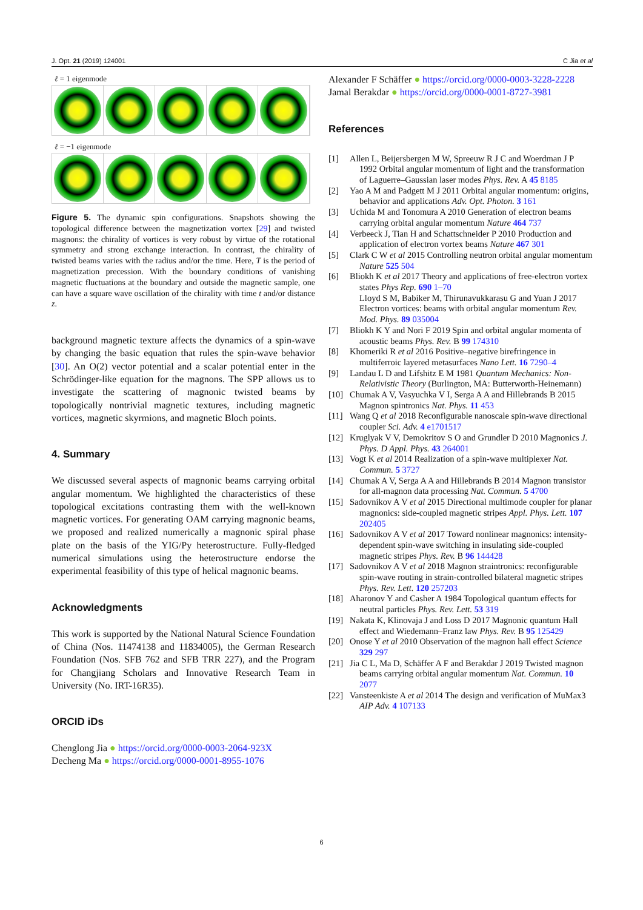J. Opt. 21 (2019) 124001 C Jia et al
ℓ = 1 eigenmode
ℓ = −1 eigenmode
Figure 5. The dynamic spin configurations. Snapshots showing the topological difference between the magnetization vortex [29] and twisted magnons: the chirality of vortices is very robust by virtue of the rotational symmetry and strong exchange interaction. In contrast, the chirality of twisted beams varies with the radius and/or the time. Here, T is the period of magnetization precession. With the boundary conditions of vanishing magnetic fluctuations at the boundary and outside the magnetic sample, one can have a square wave oscillation of the chirality with time t and/or distance z.
background magnetic texture affects the dynamics of a spin-wave by changing the basic equation that rules the spin-wave behavior [30]. An O(2) vector potential and a scalar potential enter in the Schrödinger-like equation for the magnons. The SPP allows us to investigate the scattering of magnonic twisted beams by topologically nontrivial magnetic textures, including magnetic vortices, magnetic skyrmions, and magnetic Bloch points.
4. Summary
We discussed several aspects of magnonic beams carrying orbital angular momentum. We highlighted the characteristics of these topological excitations contrasting them with the well-known magnetic vortices. For generating OAM carrying magnonic beams, we proposed and realized numerically a magnonic spiral phase plate on the basis of the YIG/Py heterostructure. Fully-fledged numerical simulations using the heterostructure endorse the experimental feasibility of this type of helical magnonic beams.
Acknowledgments
This work is supported by the National Natural Science Foundation of China (Nos. 11474138 and 11834005), the German Research Foundation (Nos. SFB 762 and SFB TRR 227), and the Program for Changjiang Scholars and Innovative Research Team in University (No. IRT-16R35).
ORCID iDs
Chenglong Jia ● https://orcid.org/0000-0003-2064-923X
Decheng Ma ● https://orcid.org/0000-0001-8955-1076
Alexander F Schäffer ● https://orcid.org/0000-0003-3228-2228
Jamal Berakdar ● https://orcid.org/0000-0001-8727-3981
References
[1] Allen L, Beijersbergen M W, Spreeuw R J C and Woerdman J P 1992 Orbital angular momentum of light and the transformation of Laguerre–Gaussian laser modes Phys. Rev. A 45 8185
[2] Yao A M and Padgett M J 2011 Orbital angular momentum: origins, behavior and applications Adv. Opt. Photon. 3 161
[3] Uchida M and Tonomura A 2010 Generation of electron beams carrying orbital angular momentum Nature 464 737
[4] Verbeeck J, Tian H and Schattschneider P 2010 Production and application of electron vortex beams Nature 467 301
[5] Clark C W et al 2015 Controlling neutron orbital angular momentum Nature 525 504
[6] Bliokh K et al 2017 Theory and applications of free-electron vortex states Phys Rep. 690 1–70
Lloyd S M, Babiker M, Thirunavukkarasu G and Yuan J 2017 Electron vortices: beams with orbital angular momentum Rev. Mod. Phys. 89 035004
[7] Bliokh K Y and Nori F 2019 Spin and orbital angular momenta of acoustic beams Phys. Rev. B 99 174310
[8] Khomeriki R et al 2016 Positive–negative birefringence in multiferroic layered metasurfaces Nano Lett. 16 7290–4
[9] Landau L D and Lifshitz E M 1981 Quantum Mechanics: Non-Relativistic Theory (Burlington, MA: Butterworth-Heinemann)
[10] Chumak A V, Vasyuchka V I, Serga A A and Hillebrands B 2015 Magnon spintronics Nat. Phys. 11 453
[11] Wang Q et al 2018 Reconfigurable nanoscale spin-wave directional coupler Sci. Adv. 4 e1701517
[12] Kruglyak V V, Demokritov S O and Grundler D 2010 Magnonics J. Phys. D Appl. Phys. 43 264001
[13] Vogt K et al 2014 Realization of a spin-wave multiplexer Nat. Commun. 5 3727
[14] Chumak A V, Serga A A and Hillebrands B 2014 Magnon transistor for all-magnon data processing Nat. Commun. 5 4700
[15] Sadovnikov A V et al 2015 Directional multimode coupler for planar magnonics: side-coupled magnetic stripes Appl. Phys. Lett. 107 202405
[16] Sadovnikov A V et al 2017 Toward nonlinear magnonics: intensity-dependent spin-wave switching in insulating side-coupled magnetic stripes Phys. Rev. B 96 144428
[17] Sadovnikov A V et al 2018 Magnon straintronics: reconfigurable spin-wave routing in strain-controlled bilateral magnetic stripes Phys. Rev. Lett. 120 257203
[18] Aharonov Y and Casher A 1984 Topological quantum effects for neutral particles Phys. Rev. Lett. 53 319
[19] Nakata K, Klinovaja J and Loss D 2017 Magnonic quantum Hall effect and Wiedemann–Franz law Phys. Rev. B 95 125429
[20] Onose Y et al 2010 Observation of the magnon hall effect Science 329 297
[21] Jia C L, Ma D, Schäffer A F and Berakdar J 2019 Twisted magnon beams carrying orbital angular momentum Nat. Commun. 10 2077
[22] Vansteenkiste A et al 2014 The design and verification of MuMax3 AIP Adv. 4 107133
6